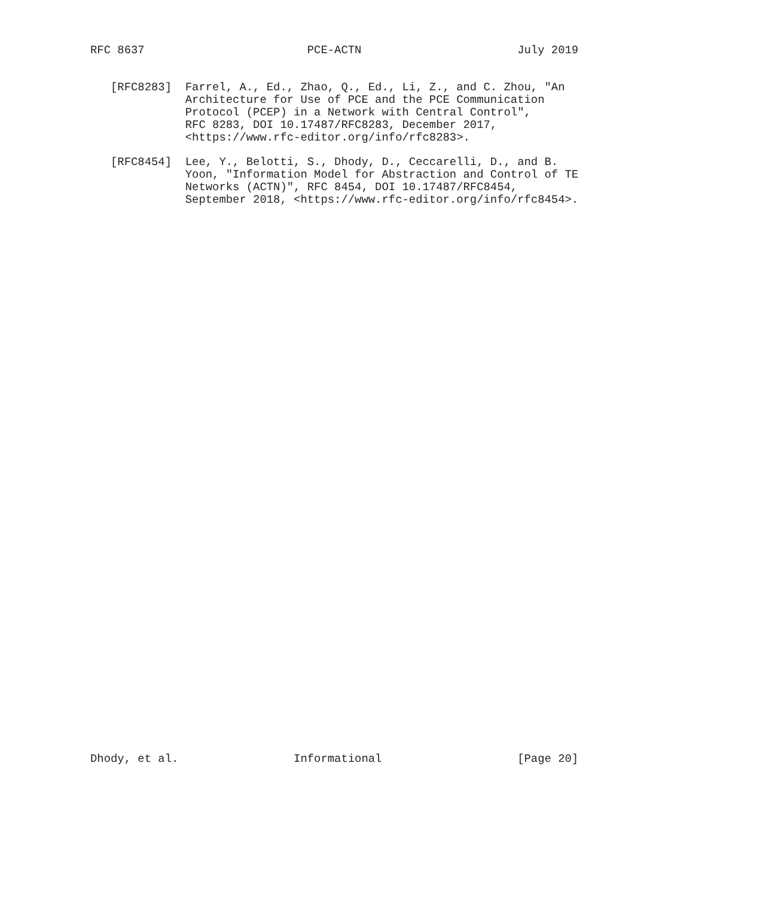RFC 8637                        PCE-ACTN                       July 2019


   [RFC8283]  Farrel, A., Ed., Zhao, Q., Ed., Li, Z., and C. Zhou, "An
              Architecture for Use of PCE and the PCE Communication
              Protocol (PCEP) in a Network with Central Control",
              RFC 8283, DOI 10.17487/RFC8283, December 2017,
              <https://www.rfc-editor.org/info/rfc8283>.

   [RFC8454]  Lee, Y., Belotti, S., Dhody, D., Ceccarelli, D., and B.
              Yoon, "Information Model for Abstraction and Control of TE
              Networks (ACTN)", RFC 8454, DOI 10.17487/RFC8454,
              September 2018, <https://www.rfc-editor.org/info/rfc8454>.












































Dhody, et al.                 Informational                    [Page 20]